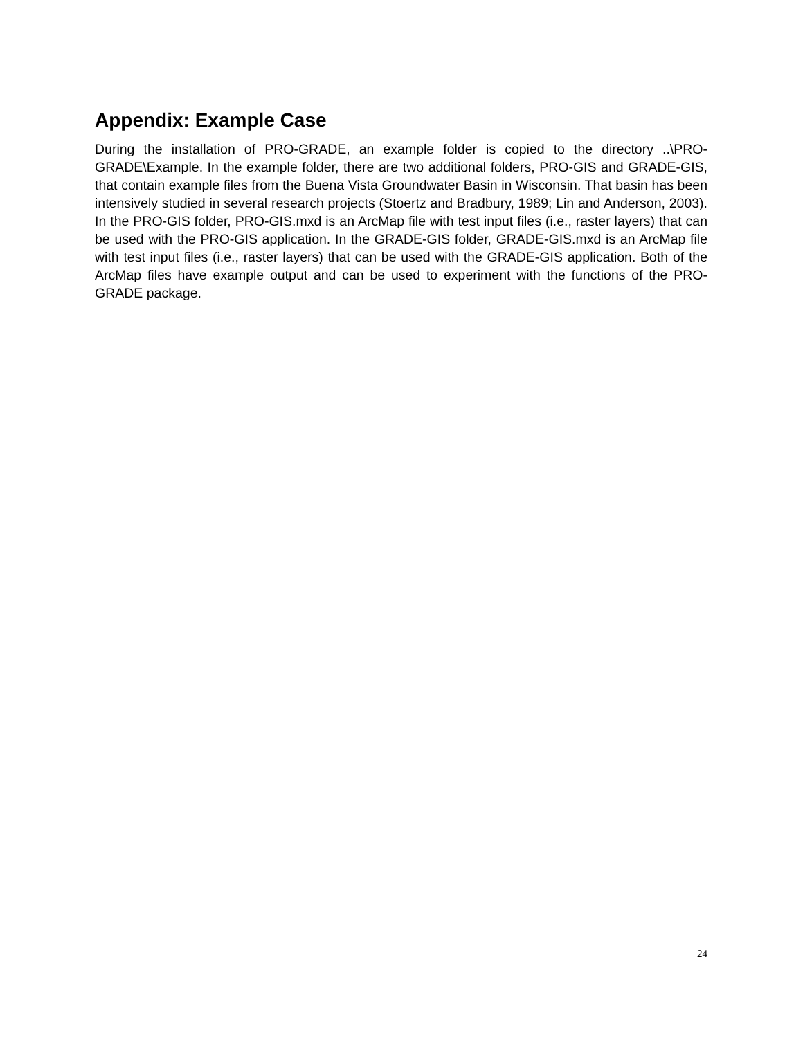Appendix: Example Case
During the installation of PRO-GRADE, an example folder is copied to the directory ..\PRO-GRADE\Example. In the example folder, there are two additional folders, PRO-GIS and GRADE-GIS, that contain example files from the Buena Vista Groundwater Basin in Wisconsin. That basin has been intensively studied in several research projects (Stoertz and Bradbury, 1989; Lin and Anderson, 2003). In the PRO-GIS folder, PRO-GIS.mxd is an ArcMap file with test input files (i.e., raster layers) that can be used with the PRO-GIS application. In the GRADE-GIS folder, GRADE-GIS.mxd is an ArcMap file with test input files (i.e., raster layers) that can be used with the GRADE-GIS application. Both of the ArcMap files have example output and can be used to experiment with the functions of the PRO-GRADE package.
24